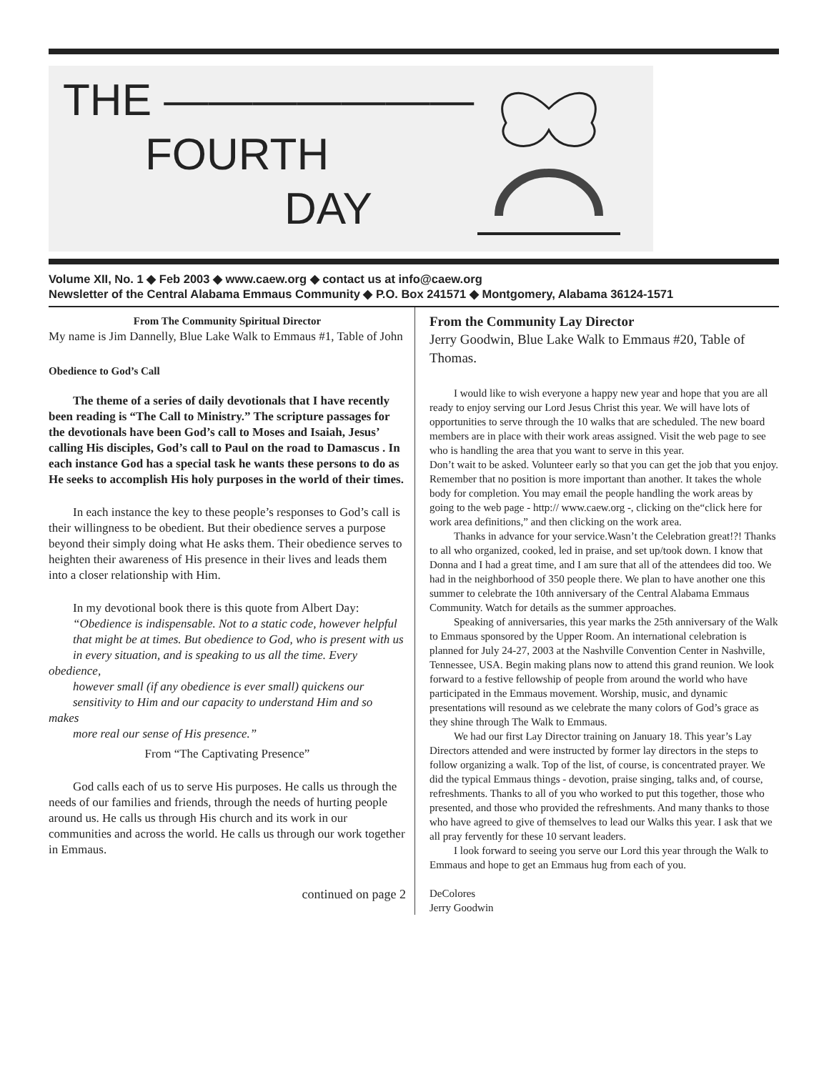THE ———————
FOURTH
DAY
Volume XII, No. 1 ◆ Feb 2003 ◆ www.caew.org ◆ contact us at info@caew.org
Newsletter of the Central Alabama Emmaus Community ◆ P.O. Box 241571 ◆ Montgomery, Alabama 36124-1571
From The Community Spiritual Director
My name is Jim Dannelly, Blue Lake Walk to Emmaus #1, Table of John
Obedience to God’s Call
The theme of a series of daily devotionals that I have recently been reading is “The Call to Ministry.” The scripture passages for the devotionals have been God’s call to Moses and Isaiah, Jesus’ calling His disciples, God’s call to Paul on the road to Damascus . In each instance God has a special task he wants these persons to do as He seeks to accomplish His holy purposes in the world of their times.
In each instance the key to these people’s responses to God’s call is their willingness to be obedient. But their obedience serves a purpose beyond their simply doing what He asks them. Their obedience serves to heighten their awareness of His presence in their lives and leads them into a closer relationship with Him.
In my devotional book there is this quote from Albert Day:
“Obedience is indispensable. Not to a static code, however helpful
that might be at times. But obedience to God, who is present with us
in every situation, and is speaking to us all the time. Every obedience,
however small (if any obedience is ever small) quickens our
sensitivity to Him and our capacity to understand Him and so makes
more real our sense of His presence.”
From “The Captivating Presence”
God calls each of us to serve His purposes. He calls us through the needs of our families and friends, through the needs of hurting people around us. He calls us through His church and its work in our communities and across the world. He calls us through our work together in Emmaus.
continued on page 2
From the Community Lay Director
Jerry Goodwin, Blue Lake Walk to Emmaus #20, Table of Thomas.
I would like to wish everyone a happy new year and hope that you are all ready to enjoy serving our Lord Jesus Christ this year. We will have lots of opportunities to serve through the 10 walks that are scheduled. The new board members are in place with their work areas assigned. Visit the web page to see who is handling the area that you want to serve in this year.
Don’t wait to be asked. Volunteer early so that you can get the job that you enjoy. Remember that no position is more important than another. It takes the whole body for completion. You may email the people handling the work areas by going to the web page - http:// www.caew.org -, clicking on the“click here for work area definitions,” and then clicking on the work area.
Thanks in advance for your service.Wasn’t the Celebration great!?! Thanks to all who organized, cooked, led in praise, and set up/took down. I know that Donna and I had a great time, and I am sure that all of the attendees did too. We had in the neighborhood of 350 people there. We plan to have another one this summer to celebrate the 10th anniversary of the Central Alabama Emmaus Community. Watch for details as the summer approaches.
Speaking of anniversaries, this year marks the 25th anniversary of the Walk to Emmaus sponsored by the Upper Room. An international celebration is planned for July 24-27, 2003 at the Nashville Convention Center in Nashville, Tennessee, USA. Begin making plans now to attend this grand reunion. We look forward to a festive fellowship of people from around the world who have participated in the Emmaus movement. Worship, music, and dynamic presentations will resound as we celebrate the many colors of God’s grace as they shine through The Walk to Emmaus.
We had our first Lay Director training on January 18. This year’s Lay Directors attended and were instructed by former lay directors in the steps to follow organizing a walk. Top of the list, of course, is concentrated prayer. We did the typical Emmaus things - devotion, praise singing, talks and, of course, refreshments. Thanks to all of you who worked to put this together, those who presented, and those who provided the refreshments. And many thanks to those who have agreed to give of themselves to lead our Walks this year. I ask that we all pray fervently for these 10 servant leaders.
I look forward to seeing you serve our Lord this year through the Walk to Emmaus and hope to get an Emmaus hug from each of you.
DeColores
Jerry Goodwin